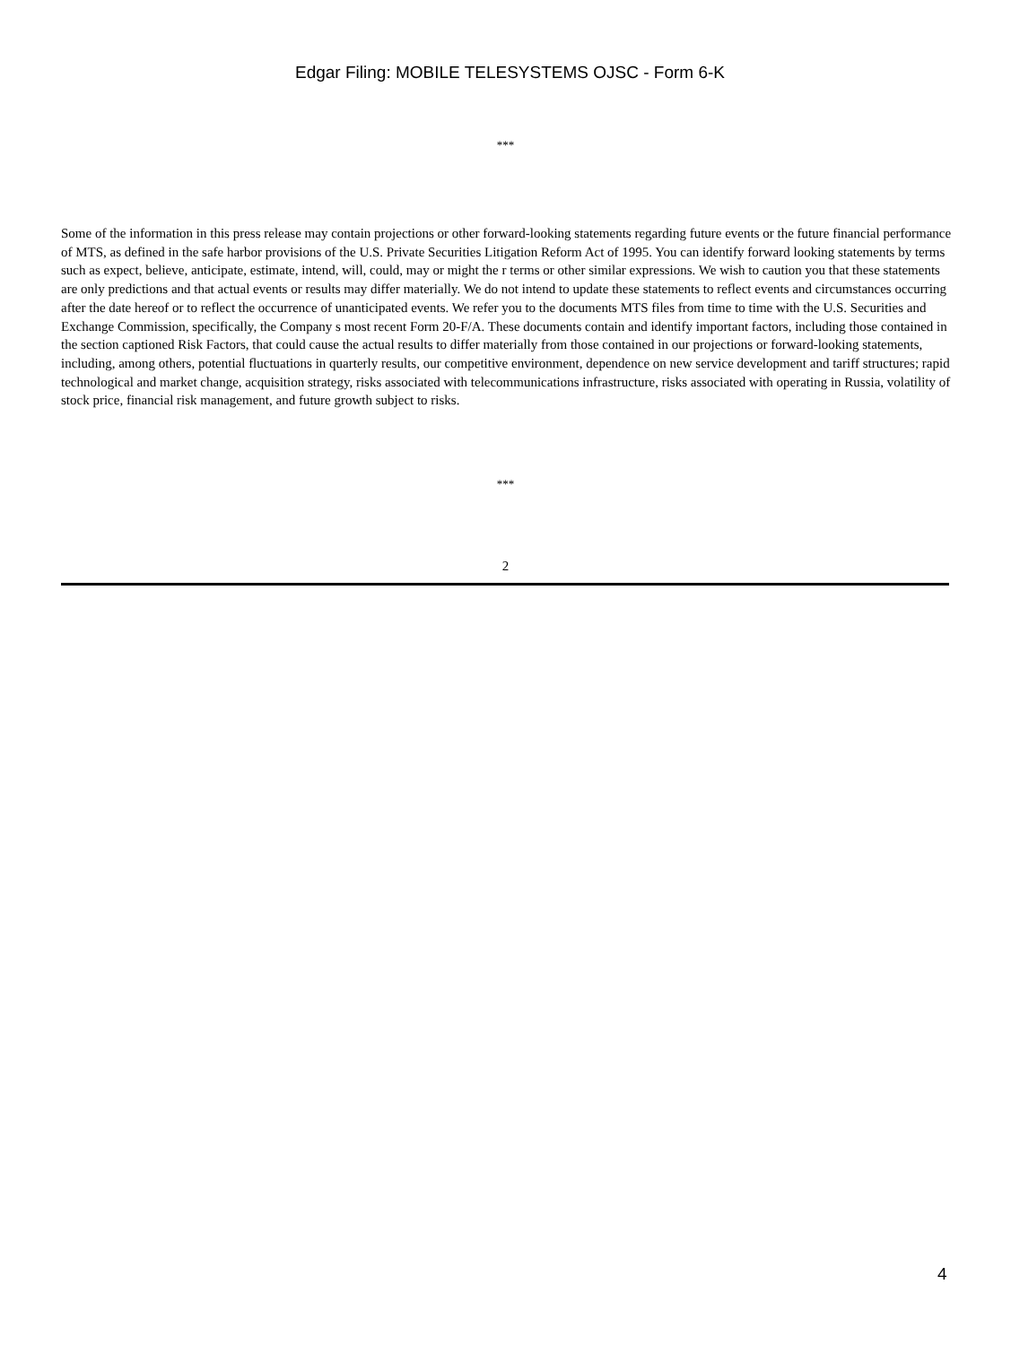Edgar Filing: MOBILE TELESYSTEMS OJSC - Form 6-K
***
Some of the information in this press release may contain projections or other forward-looking statements regarding future events or the future financial performance of MTS, as defined in the safe harbor provisions of the U.S. Private Securities Litigation Reform Act of 1995. You can identify forward looking statements by terms such as expect, believe, anticipate, estimate, intend, will, could, may or might the r terms or other similar expressions. We wish to caution you that these statements are only predictions and that actual events or results may differ materially. We do not intend to update these statements to reflect events and circumstances occurring after the date hereof or to reflect the occurrence of unanticipated events. We refer you to the documents MTS files from time to time with the U.S. Securities and Exchange Commission, specifically, the Company s most recent Form 20-F/A. These documents contain and identify important factors, including those contained in the section captioned Risk Factors, that could cause the actual results to differ materially from those contained in our projections or forward-looking statements, including, among others, potential fluctuations in quarterly results, our competitive environment, dependence on new service development and tariff structures; rapid technological and market change, acquisition strategy, risks associated with telecommunications infrastructure, risks associated with operating in Russia, volatility of stock price, financial risk management, and future growth subject to risks.
***
2
4